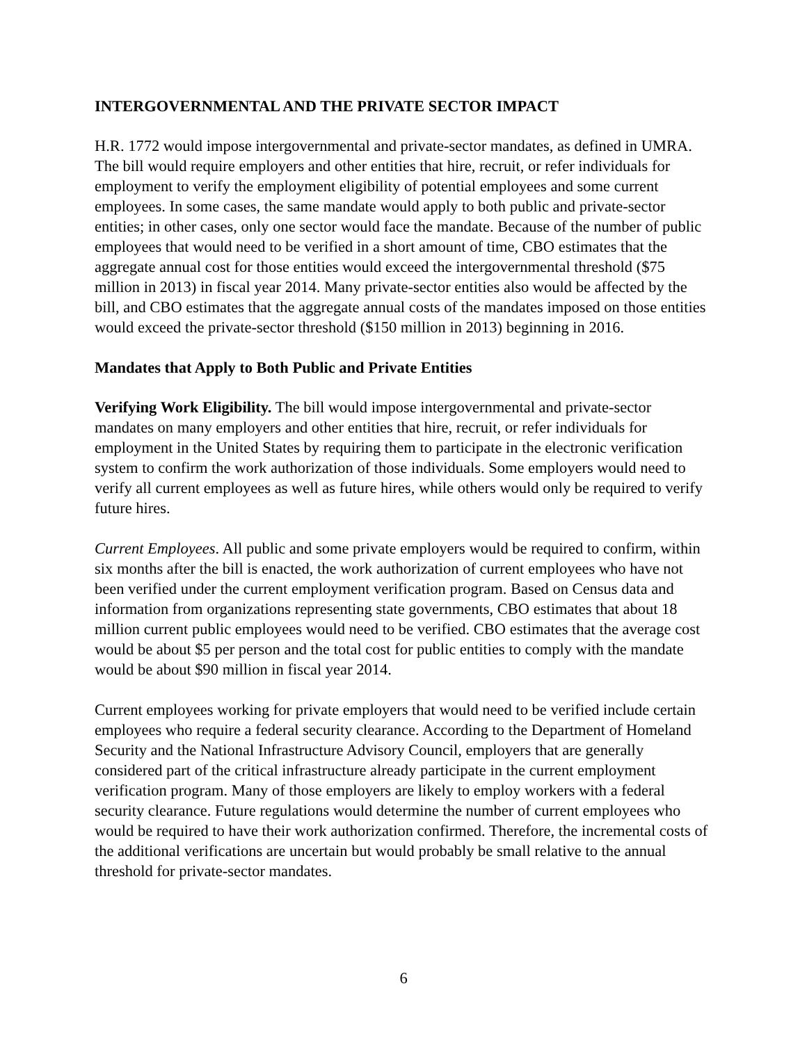INTERGOVERNMENTAL AND THE PRIVATE SECTOR IMPACT
H.R. 1772 would impose intergovernmental and private-sector mandates, as defined in UMRA. The bill would require employers and other entities that hire, recruit, or refer individuals for employment to verify the employment eligibility of potential employees and some current employees. In some cases, the same mandate would apply to both public and private-sector entities; in other cases, only one sector would face the mandate. Because of the number of public employees that would need to be verified in a short amount of time, CBO estimates that the aggregate annual cost for those entities would exceed the intergovernmental threshold ($75 million in 2013) in fiscal year 2014. Many private-sector entities also would be affected by the bill, and CBO estimates that the aggregate annual costs of the mandates imposed on those entities would exceed the private-sector threshold ($150 million in 2013) beginning in 2016.
Mandates that Apply to Both Public and Private Entities
Verifying Work Eligibility. The bill would impose intergovernmental and private-sector mandates on many employers and other entities that hire, recruit, or refer individuals for employment in the United States by requiring them to participate in the electronic verification system to confirm the work authorization of those individuals. Some employers would need to verify all current employees as well as future hires, while others would only be required to verify future hires.
Current Employees. All public and some private employers would be required to confirm, within six months after the bill is enacted, the work authorization of current employees who have not been verified under the current employment verification program. Based on Census data and information from organizations representing state governments, CBO estimates that about 18 million current public employees would need to be verified. CBO estimates that the average cost would be about $5 per person and the total cost for public entities to comply with the mandate would be about $90 million in fiscal year 2014.
Current employees working for private employers that would need to be verified include certain employees who require a federal security clearance. According to the Department of Homeland Security and the National Infrastructure Advisory Council, employers that are generally considered part of the critical infrastructure already participate in the current employment verification program. Many of those employers are likely to employ workers with a federal security clearance. Future regulations would determine the number of current employees who would be required to have their work authorization confirmed. Therefore, the incremental costs of the additional verifications are uncertain but would probably be small relative to the annual threshold for private-sector mandates.
6